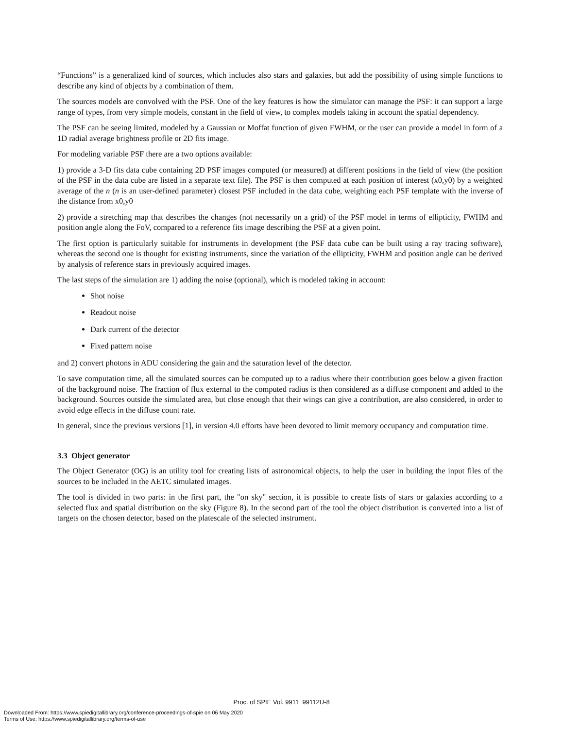“Functions” is a generalized kind of sources, which includes also stars and galaxies, but add the possibility of using simple functions to describe any kind of objects by a combination of them.
The sources models are convolved with the PSF. One of the key features is how the simulator can manage the PSF: it can support a large range of types, from very simple models, constant in the field of view, to complex models taking in account the spatial dependency.
The PSF can be seeing limited, modeled by a Gaussian or Moffat function of given FWHM, or the user can provide a model in form of a 1D radial average brightness profile or 2D fits image.
For modeling variable PSF there are a two options available:
1) provide a 3-D fits data cube containing 2D PSF images computed (or measured) at different positions in the field of view (the position of the PSF in the data cube are listed in a separate text file). The PSF is then computed at each position of interest (x0,y0) by a weighted average of the n (n is an user-defined parameter) closest PSF included in the data cube, weighting each PSF template with the inverse of the distance from x0,y0
2) provide a stretching map that describes the changes (not necessarily on a grid) of the PSF model in terms of ellipticity, FWHM and position angle along the FoV, compared to a reference fits image describing the PSF at a given point.
The first option is particularly suitable for instruments in development (the PSF data cube can be built using a ray tracing software), whereas the second one is thought for existing instruments, since the variation of the ellipticity, FWHM and position angle can be derived by analysis of reference stars in previously acquired images.
The last steps of the simulation are 1) adding the noise (optional), which is modeled taking in account:
Shot noise
Readout noise
Dark current of the detector
Fixed pattern noise
and 2) convert photons in ADU considering the gain and the saturation level of the detector.
To save computation time, all the simulated sources can be computed up to a radius where their contribution goes below a given fraction of the background noise. The fraction of flux external to the computed radius is then considered as a diffuse component and added to the background. Sources outside the simulated area, but close enough that their wings can give a contribution, are also considered, in order to avoid edge effects in the diffuse count rate.
In general, since the previous versions [1], in version 4.0 efforts have been devoted to limit memory occupancy and computation time.
3.3 Object generator
The Object Generator (OG) is an utility tool for creating lists of astronomical objects, to help the user in building the input files of the sources to be included in the AETC simulated images.
The tool is divided in two parts: in the first part, the "on sky" section, it is possible to create lists of stars or galaxies according to a selected flux and spatial distribution on the sky (Figure 8). In the second part of the tool the object distribution is converted into a list of targets on the chosen detector, based on the platescale of the selected instrument.
Proc. of SPIE Vol. 9911 99112U-8
Downloaded From: https://www.spiedigitallibrary.org/conference-proceedings-of-spie on 06 May 2020
Terms of Use: https://www.spiedigitallibrary.org/terms-of-use